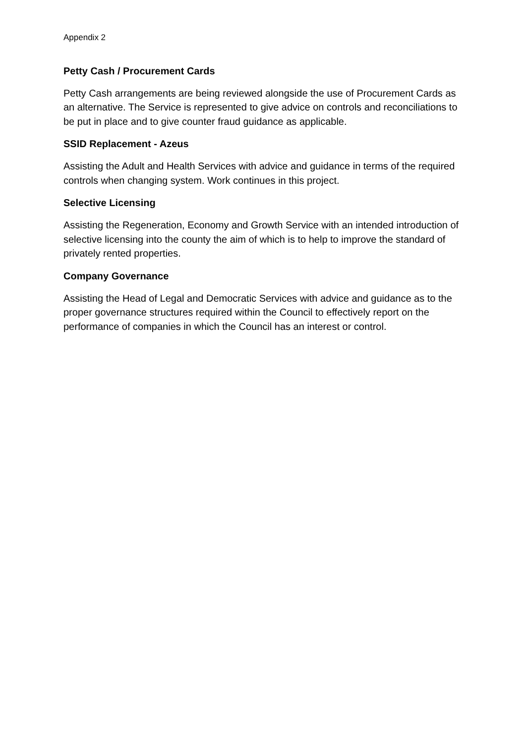Appendix 2
Petty Cash / Procurement Cards
Petty Cash arrangements are being reviewed alongside the use of Procurement Cards as an alternative. The Service is represented to give advice on controls and reconciliations to be put in place and to give counter fraud guidance as applicable.
SSID Replacement - Azeus
Assisting the Adult and Health Services with advice and guidance in terms of the required controls when changing system. Work continues in this project.
Selective Licensing
Assisting the Regeneration, Economy and Growth Service with an intended introduction of selective licensing into the county the aim of which is to help to improve the standard of privately rented properties.
Company Governance
Assisting the Head of Legal and Democratic Services with advice and guidance as to the proper governance structures required within the Council to effectively report on the performance of companies in which the Council has an interest or control.